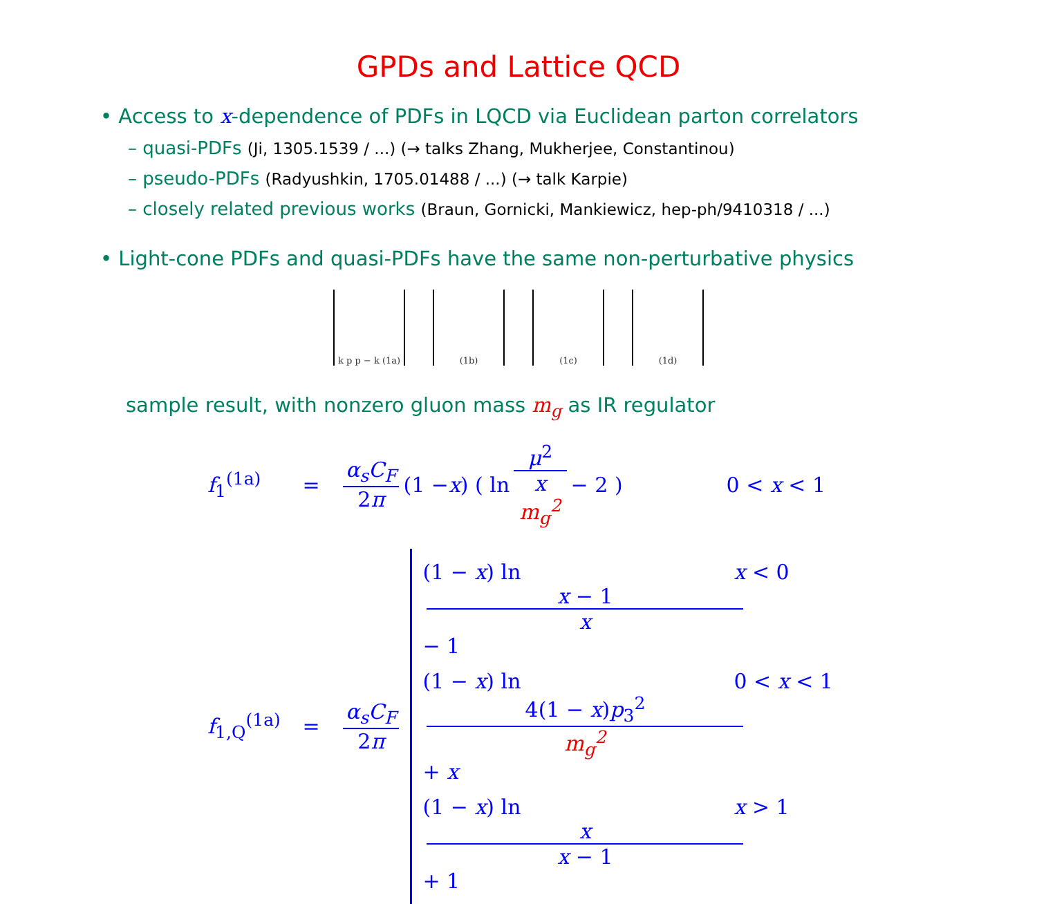GPDs and Lattice QCD
• Access to x-dependence of PDFs in LQCD via Euclidean parton correlators
– quasi-PDFs (Ji, 1305.1539 / ...) (→ talks Zhang, Mukherjee, Constantinou)
– pseudo-PDFs (Radyushkin, 1705.01488 / ...) (→ talk Karpie)
– closely related previous works (Braun, Gornicki, Mankiewicz, hep-ph/9410318 / ...)
• Light-cone PDFs and quasi-PDFs have the same non-perturbative physics
k p p − k (1a)
(1b) (1c) (1d)
sample result, with nonzero gluon mass m<sub>g</sub> as IR regulator
f<sub>1</sub><sup>(1a)</sup> = α<sub>s</sub>C<sub>F</sub> 2π (1 − x) ( ln μ<sup>2</sup> x
m<sub>g</sub><sup>2</sup> − 2 ) 0 < x < 1
f<sub>1,Q</sub><sup>(1a)</sup> = α<sub>s</sub>C<sub>F</sub> 2π
(1 − x) ln x − 1 x − 1 x < 0
(1 − x) ln 4(1 − x)p<sub>3</sub><sup>2</sup> m<sub>g</sub><sup>2</sup> + x 0 < x < 1
(1 − x) ln x x − 1 + 1 x > 1